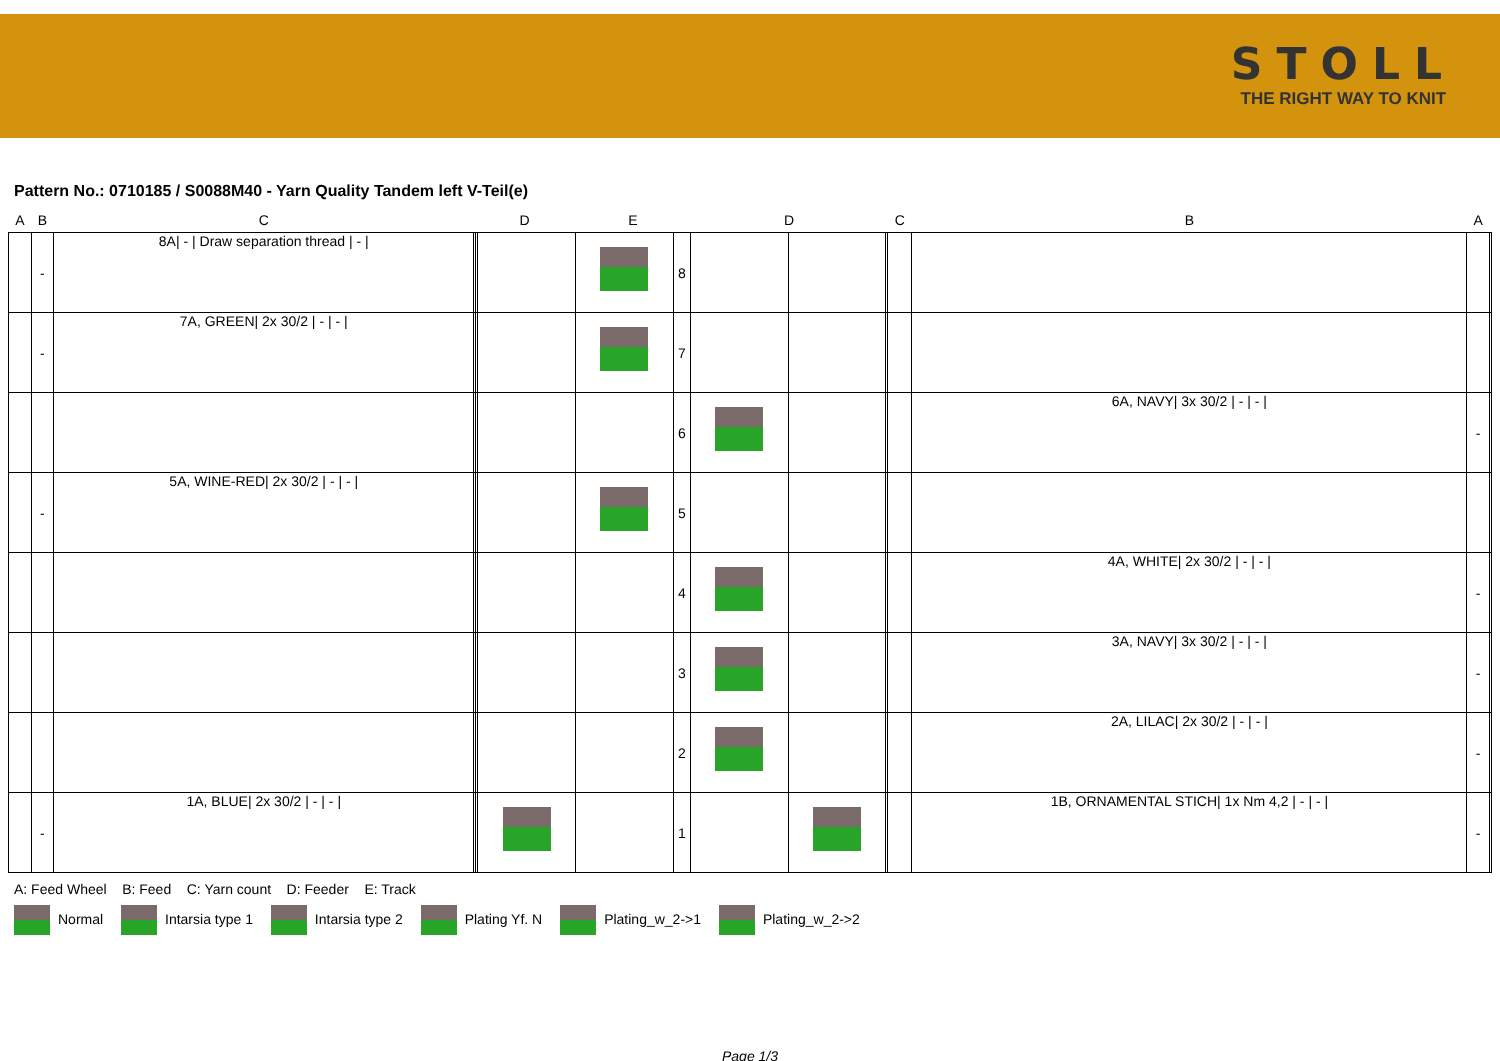STOLL
THE RIGHT WAY TO KNIT
Pattern No.: 0710185 / S0088M40 - Yarn Quality Tandem left V-Teil(e)
| A | B | C | D | | | E | | D | | | C | B | A | |
| --- | --- | --- | --- | --- | --- | --- | --- | --- | --- | --- | --- | --- | --- | --- |
| | - | 8A/ - / Draw separation thread / - / | | | | | 8 | | | | | | | |
| | - | 7A, GREEN/ 2x 30/2 / - / - / | | | | | 7 | | | | | | | |
| | | | | | | | 6 | | | | | 6A, NAVY/ 3x 30/2 / - / - / | - | |
| | - | 5A, WINE-RED/ 2x 30/2 / - / - / | | | | | 5 | | | | | | | |
| | | | | | | | 4 | | | | | 4A, WHITE/ 2x 30/2 / - / - / | - | |
| | | | | | | | 3 | | | | | 3A, NAVY/ 3x 30/2 / - / - / | - | |
| | | | | | | | 2 | | | | | 2A, LILAC/ 2x 30/2 / - / - / | - | |
| | - | 1A, BLUE/ 2x 30/2 / - / - / | | | | | 1 | | | | | 1B, ORNAMENTAL STICH/ 1x Nm 4,2 / - / - / | - | |
A: Feed Wheel B: Feed C: Yarn count D: Feeder E: Track
Normal Intarsia type 1 Intarsia type 2 Plating Yf. N Plating_w_2->1 Plating_w_2->2
Page 1/3